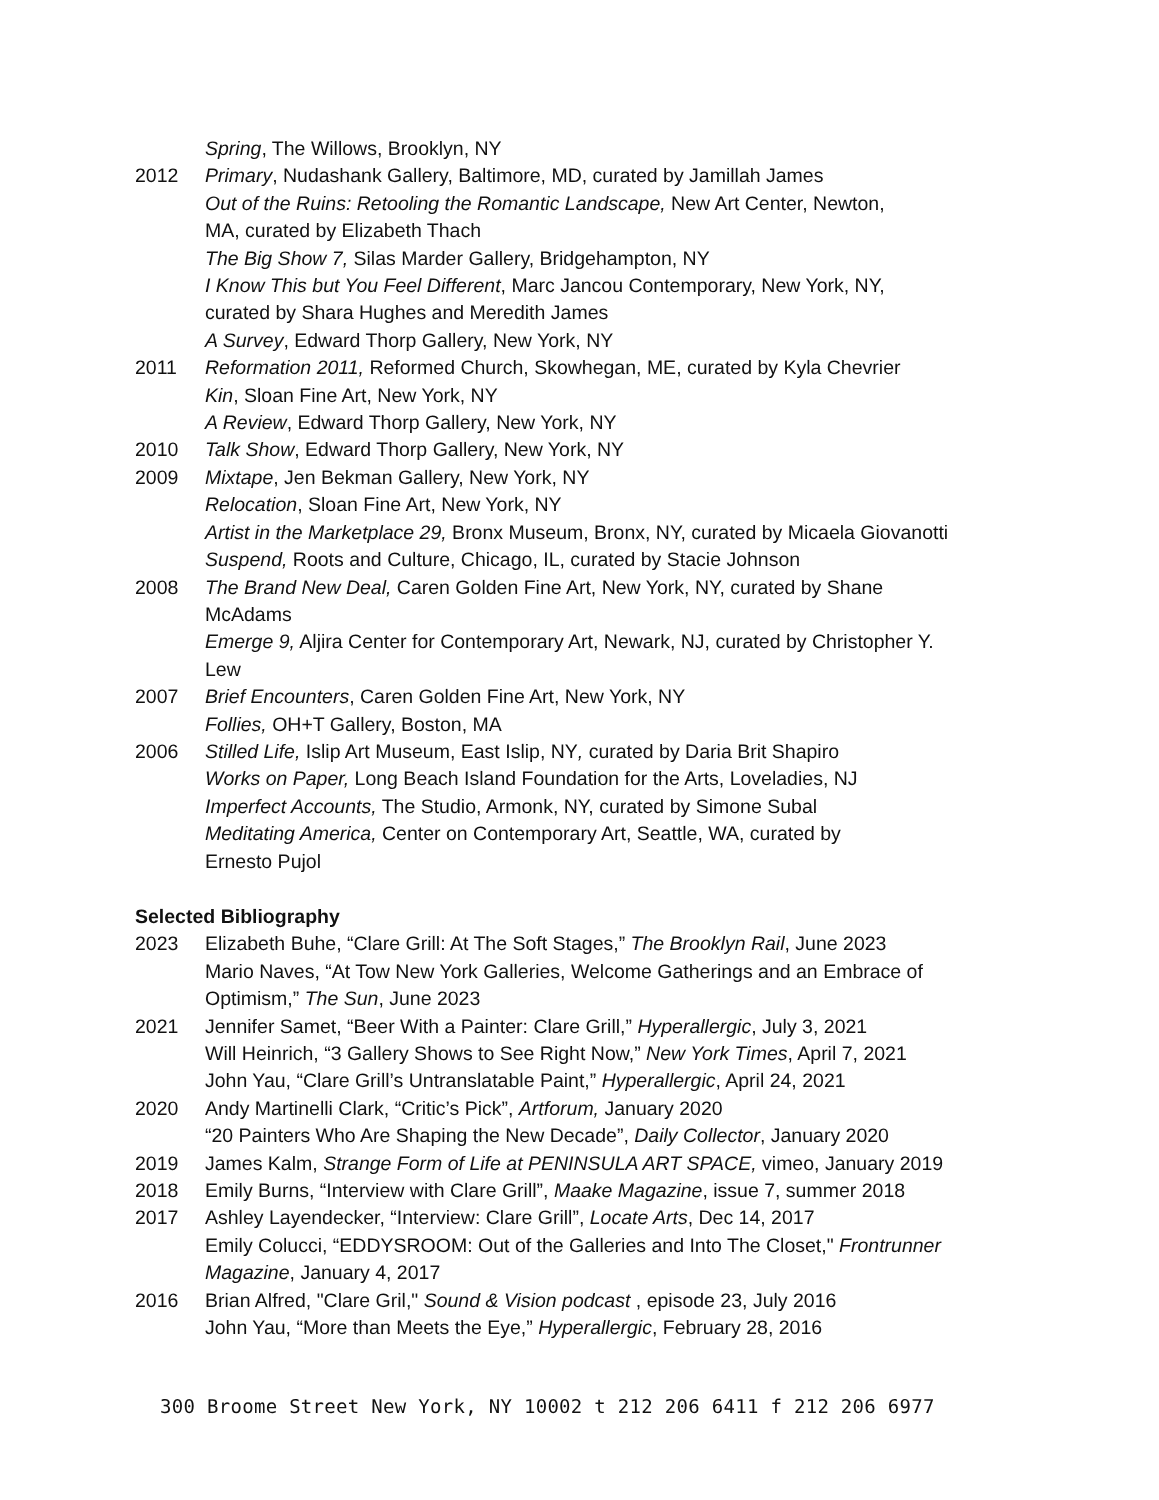Spring, The Willows, Brooklyn, NY
2012 Primary, Nudashank Gallery, Baltimore, MD, curated by Jamillah James
Out of the Ruins: Retooling the Romantic Landscape, New Art Center, Newton,
MA, curated by Elizabeth Thach
The Big Show 7, Silas Marder Gallery, Bridgehampton, NY
I Know This but You Feel Different, Marc Jancou Contemporary, New York, NY,
curated by Shara Hughes and Meredith James
A Survey, Edward Thorp Gallery, New York, NY
2011 Reformation 2011, Reformed Church, Skowhegan, ME, curated by Kyla Chevrier
Kin, Sloan Fine Art, New York, NY
A Review, Edward Thorp Gallery, New York, NY
2010 Talk Show, Edward Thorp Gallery, New York, NY
2009 Mixtape, Jen Bekman Gallery, New York, NY
Relocation, Sloan Fine Art, New York, NY
Artist in the Marketplace 29, Bronx Museum, Bronx, NY, curated by Micaela Giovanotti
Suspend, Roots and Culture, Chicago, IL, curated by Stacie Johnson
2008 The Brand New Deal, Caren Golden Fine Art, New York, NY, curated by Shane
McAdams
Emerge 9, Aljira Center for Contemporary Art, Newark, NJ, curated by Christopher Y.
Lew
2007 Brief Encounters, Caren Golden Fine Art, New York, NY
Follies, OH+T Gallery, Boston, MA
2006 Stilled Life, Islip Art Museum, East Islip, NY, curated by Daria Brit Shapiro
Works on Paper, Long Beach Island Foundation for the Arts, Loveladies, NJ
Imperfect Accounts, The Studio, Armonk, NY, curated by Simone Subal
Meditating America, Center on Contemporary Art, Seattle, WA, curated by
Ernesto Pujol
Selected Bibliography
2023 Elizabeth Buhe, “Clare Grill: At The Soft Stages,” The Brooklyn Rail, June 2023
Mario Naves, “At Tow New York Galleries, Welcome Gatherings and an Embrace of
Optimism,” The Sun, June 2023
2021 Jennifer Samet, “Beer With a Painter: Clare Grill,” Hyperallergic, July 3, 2021
Will Heinrich, “3 Gallery Shows to See Right Now,” New York Times, April 7, 2021
John Yau, “Clare Grill’s Untranslatable Paint,” Hyperallergic, April 24, 2021
2020 Andy Martinelli Clark, “Critic’s Pick”, Artforum, January 2020
“20 Painters Who Are Shaping the New Decade”, Daily Collector, January 2020
2019 James Kalm, Strange Form of Life at PENINSULA ART SPACE, vimeo, January 2019
2018 Emily Burns, “Interview with Clare Grill”, Maake Magazine, issue 7, summer 2018
2017 Ashley Layendecker, “Interview: Clare Grill”, Locate Arts, Dec 14, 2017
Emily Colucci, “EDDYSROOM: Out of the Galleries and Into The Closet," Frontrunner
Magazine, January 4, 2017
2016 Brian Alfred, "Clare Gril," Sound & Vision podcast , episode 23, July 2016
John Yau, “More than Meets the Eye,” Hyperallergic, February 28, 2016
300 Broome Street New York, NY 10002 t 212 206 6411 f 212 206 6977